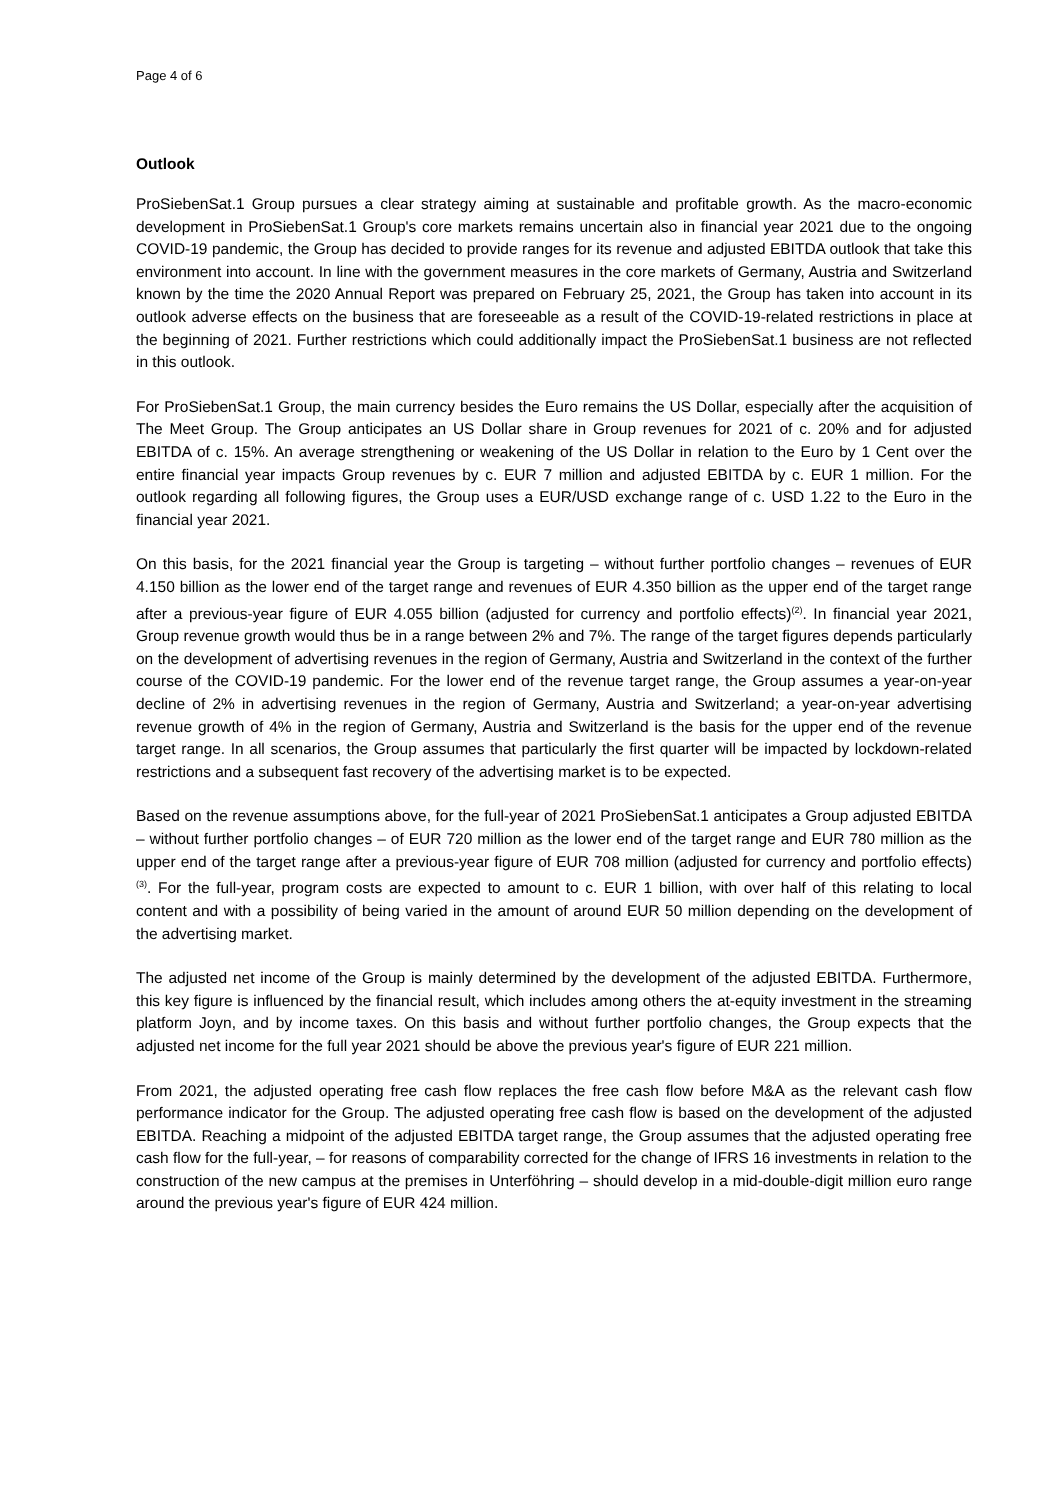Page 4 of 6
Outlook
ProSiebenSat.1 Group pursues a clear strategy aiming at sustainable and profitable growth. As the macro-economic development in ProSiebenSat.1 Group's core markets remains uncertain also in financial year 2021 due to the ongoing COVID-19 pandemic, the Group has decided to provide ranges for its revenue and adjusted EBITDA outlook that take this environment into account. In line with the government measures in the core markets of Germany, Austria and Switzerland known by the time the 2020 Annual Report was prepared on February 25, 2021, the Group has taken into account in its outlook adverse effects on the business that are foreseeable as a result of the COVID-19-related restrictions in place at the beginning of 2021. Further restrictions which could additionally impact the ProSiebenSat.1 business are not reflected in this outlook.
For ProSiebenSat.1 Group, the main currency besides the Euro remains the US Dollar, especially after the acquisition of The Meet Group. The Group anticipates an US Dollar share in Group revenues for 2021 of c. 20% and for adjusted EBITDA of c. 15%. An average strengthening or weakening of the US Dollar in relation to the Euro by 1 Cent over the entire financial year impacts Group revenues by c. EUR 7 million and adjusted EBITDA by c. EUR 1 million. For the outlook regarding all following figures, the Group uses a EUR/USD exchange range of c. USD 1.22 to the Euro in the financial year 2021.
On this basis, for the 2021 financial year the Group is targeting – without further portfolio changes – revenues of EUR 4.150 billion as the lower end of the target range and revenues of EUR 4.350 billion as the upper end of the target range after a previous-year figure of EUR 4.055 billion (adjusted for currency and portfolio effects)<sup>(2)</sup>. In financial year 2021, Group revenue growth would thus be in a range between 2% and 7%. The range of the target figures depends particularly on the development of advertising revenues in the region of Germany, Austria and Switzerland in the context of the further course of the COVID-19 pandemic. For the lower end of the revenue target range, the Group assumes a year-on-year decline of 2% in advertising revenues in the region of Germany, Austria and Switzerland; a year-on-year advertising revenue growth of 4% in the region of Germany, Austria and Switzerland is the basis for the upper end of the revenue target range. In all scenarios, the Group assumes that particularly the first quarter will be impacted by lockdown-related restrictions and a subsequent fast recovery of the advertising market is to be expected.
Based on the revenue assumptions above, for the full-year of 2021 ProSiebenSat.1 anticipates a Group adjusted EBITDA – without further portfolio changes – of EUR 720 million as the lower end of the target range and EUR 780 million as the upper end of the target range after a previous-year figure of EUR 708 million (adjusted for currency and portfolio effects)<sup>(3)</sup>. For the full-year, program costs are expected to amount to c. EUR 1 billion, with over half of this relating to local content and with a possibility of being varied in the amount of around EUR 50 million depending on the development of the advertising market.
The adjusted net income of the Group is mainly determined by the development of the adjusted EBITDA. Furthermore, this key figure is influenced by the financial result, which includes among others the at-equity investment in the streaming platform Joyn, and by income taxes. On this basis and without further portfolio changes, the Group expects that the adjusted net income for the full year 2021 should be above the previous year's figure of EUR 221 million.
From 2021, the adjusted operating free cash flow replaces the free cash flow before M&A as the relevant cash flow performance indicator for the Group. The adjusted operating free cash flow is based on the development of the adjusted EBITDA. Reaching a midpoint of the adjusted EBITDA target range, the Group assumes that the adjusted operating free cash flow for the full-year, – for reasons of comparability corrected for the change of IFRS 16 investments in relation to the construction of the new campus at the premises in Unterföhring – should develop in a mid-double-digit million euro range around the previous year's figure of EUR 424 million.